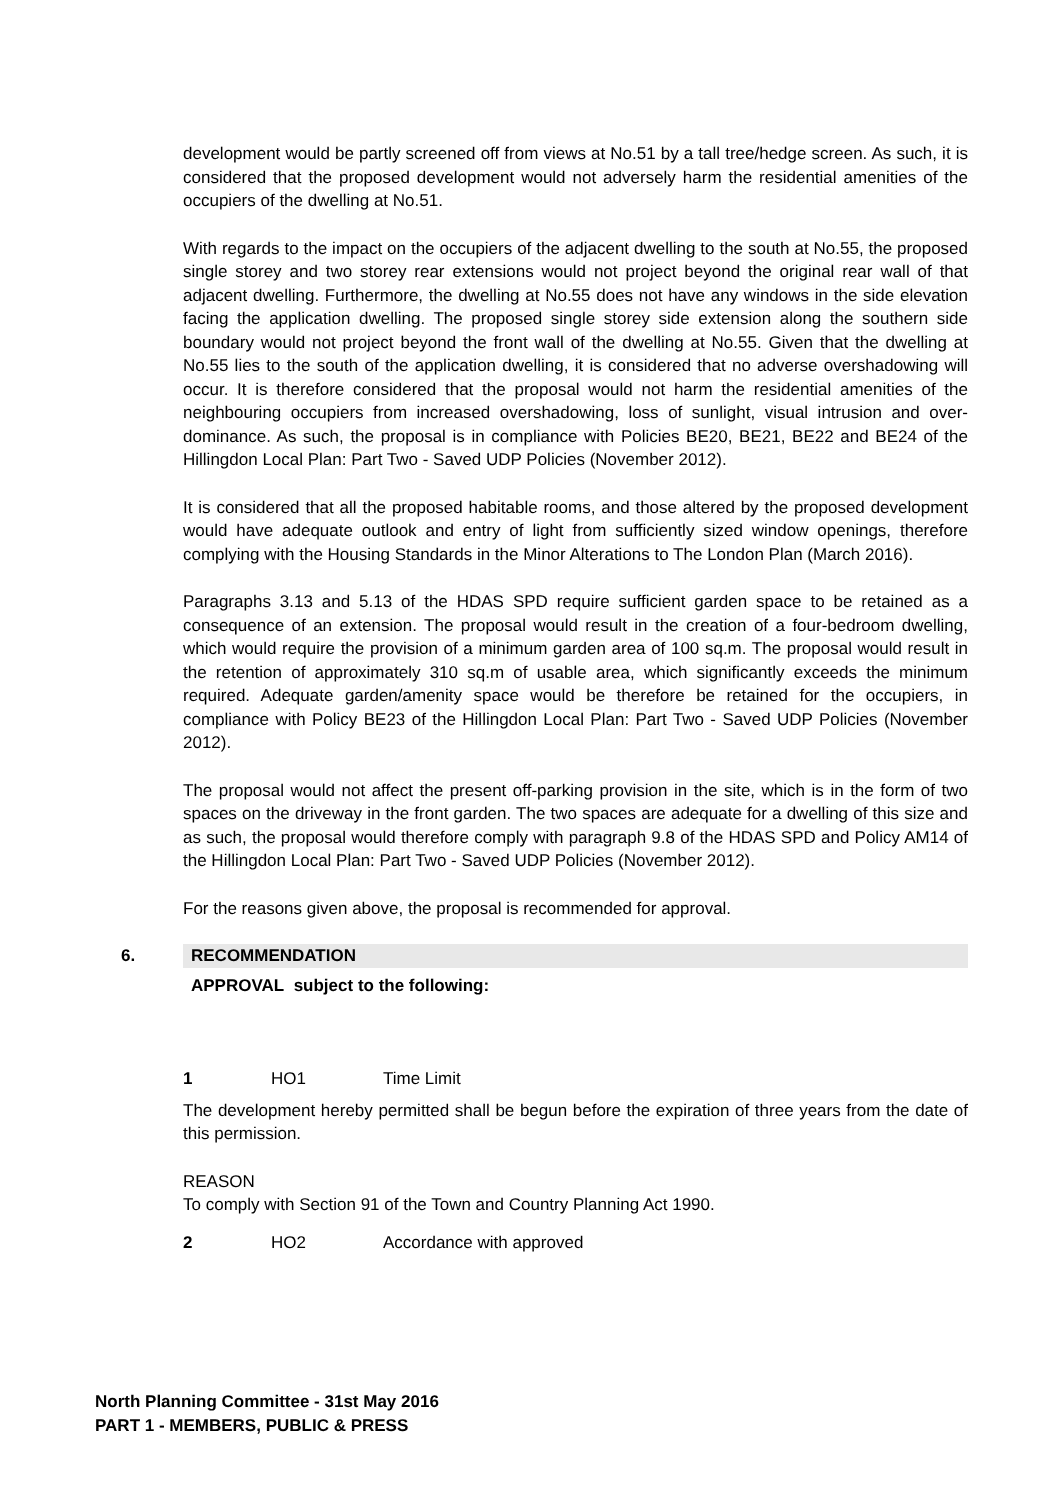development would be partly screened off from views at No.51 by a tall tree/hedge screen. As such, it is considered that the proposed development would not adversely harm the residential amenities of the occupiers of the dwelling at No.51.
With regards to the impact on the occupiers of the adjacent dwelling to the south at No.55, the proposed single storey and two storey rear extensions would not project beyond the original rear wall of that adjacent dwelling. Furthermore, the dwelling at No.55 does not have any windows in the side elevation facing the application dwelling. The proposed single storey side extension along the southern side boundary would not project beyond the front wall of the dwelling at No.55. Given that the dwelling at No.55 lies to the south of the application dwelling, it is considered that no adverse overshadowing will occur. It is therefore considered that the proposal would not harm the residential amenities of the neighbouring occupiers from increased overshadowing, loss of sunlight, visual intrusion and over-dominance. As such, the proposal is in compliance with Policies BE20, BE21, BE22 and BE24 of the Hillingdon Local Plan: Part Two - Saved UDP Policies (November 2012).
It is considered that all the proposed habitable rooms, and those altered by the proposed development would have adequate outlook and entry of light from sufficiently sized window openings, therefore complying with the Housing Standards in the Minor Alterations to The London Plan (March 2016).
Paragraphs 3.13 and 5.13 of the HDAS SPD require sufficient garden space to be retained as a consequence of an extension. The proposal would result in the creation of a four-bedroom dwelling, which would require the provision of a minimum garden area of 100 sq.m. The proposal would result in the retention of approximately 310 sq.m of usable area, which significantly exceeds the minimum required. Adequate garden/amenity space would be therefore be retained for the occupiers, in compliance with Policy BE23 of the Hillingdon Local Plan: Part Two - Saved UDP Policies (November 2012).
The proposal would not affect the present off-parking provision in the site, which is in the form of two spaces on the driveway in the front garden. The two spaces are adequate for a dwelling of this size and as such, the proposal would therefore comply with paragraph 9.8 of the HDAS SPD and Policy AM14 of the Hillingdon Local Plan: Part Two - Saved UDP Policies (November 2012).
For the reasons given above, the proposal is recommended for approval.
6. RECOMMENDATION
APPROVAL subject to the following:
1 HO1 Time Limit
The development hereby permitted shall be begun before the expiration of three years from the date of this permission.
REASON
To comply with Section 91 of the Town and Country Planning Act 1990.
2 HO2 Accordance with approved
North Planning Committee - 31st May 2016
PART 1 - MEMBERS, PUBLIC & PRESS